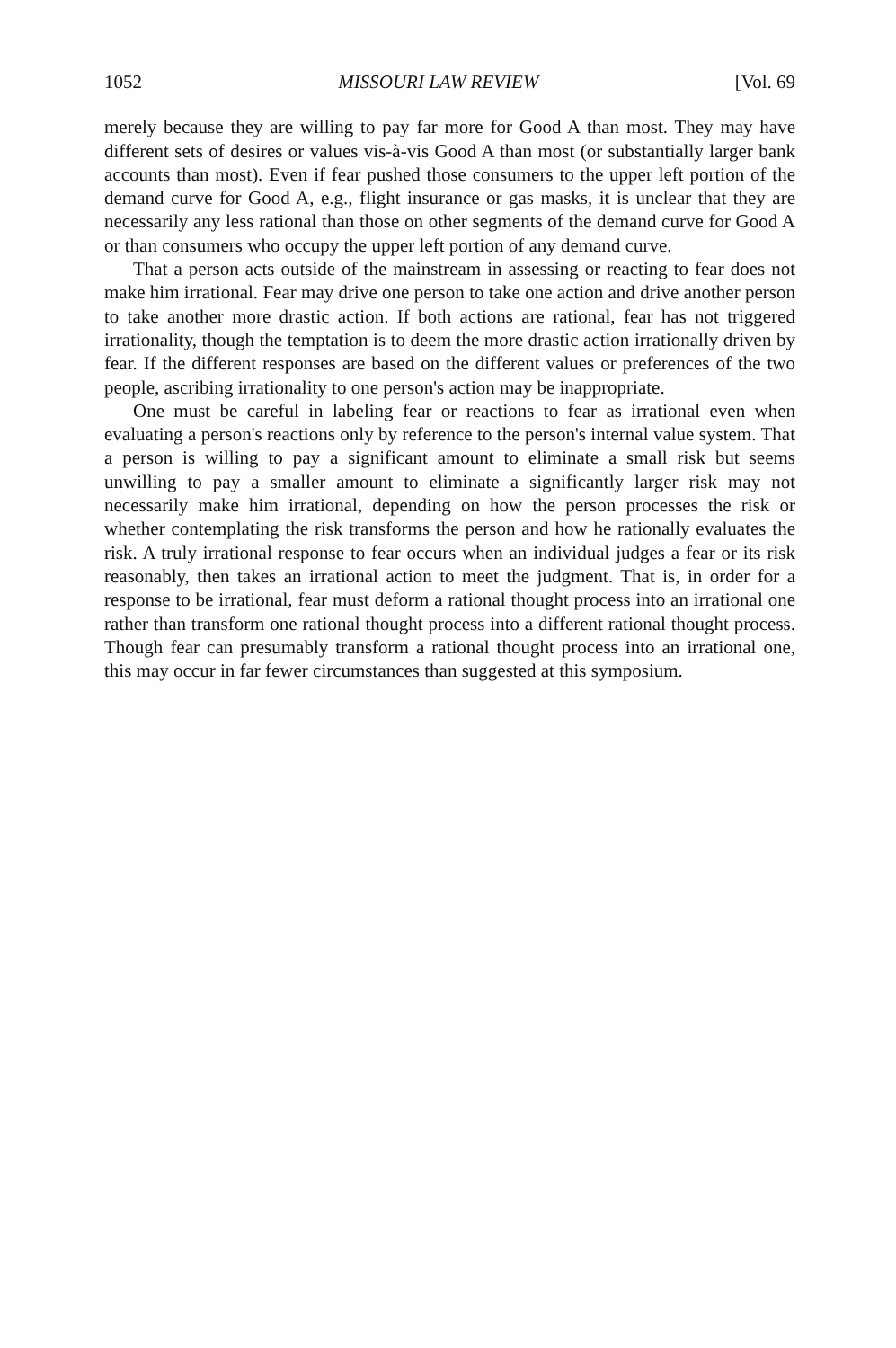1052 MISSOURI LAW REVIEW [Vol. 69
merely because they are willing to pay far more for Good A than most. They may have different sets of desires or values vis-à-vis Good A than most (or substantially larger bank accounts than most). Even if fear pushed those consumers to the upper left portion of the demand curve for Good A, e.g., flight insurance or gas masks, it is unclear that they are necessarily any less rational than those on other segments of the demand curve for Good A or than consumers who occupy the upper left portion of any demand curve.
That a person acts outside of the mainstream in assessing or reacting to fear does not make him irrational. Fear may drive one person to take one action and drive another person to take another more drastic action. If both actions are rational, fear has not triggered irrationality, though the temptation is to deem the more drastic action irrationally driven by fear. If the different responses are based on the different values or preferences of the two people, ascribing irrationality to one person's action may be inappropriate.
One must be careful in labeling fear or reactions to fear as irrational even when evaluating a person's reactions only by reference to the person's internal value system. That a person is willing to pay a significant amount to eliminate a small risk but seems unwilling to pay a smaller amount to eliminate a significantly larger risk may not necessarily make him irrational, depending on how the person processes the risk or whether contemplating the risk transforms the person and how he rationally evaluates the risk. A truly irrational response to fear occurs when an individual judges a fear or its risk reasonably, then takes an irrational action to meet the judgment. That is, in order for a response to be irrational, fear must deform a rational thought process into an irrational one rather than transform one rational thought process into a different rational thought process. Though fear can presumably transform a rational thought process into an irrational one, this may occur in far fewer circumstances than suggested at this symposium.